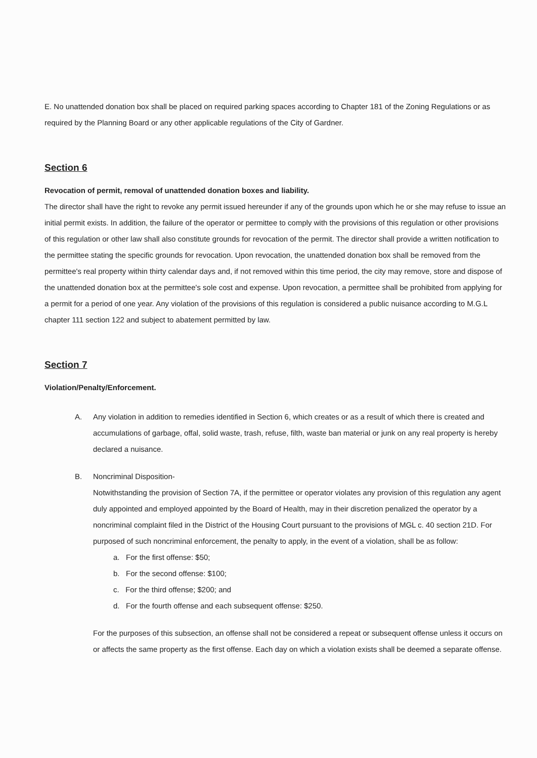E. No unattended donation box shall be placed on required parking spaces according to Chapter 181 of the Zoning Regulations or as required by the Planning Board or any other applicable regulations of the City of Gardner.
Section 6
Revocation of permit, removal of unattended donation boxes and liability.
The director shall have the right to revoke any permit issued hereunder if any of the grounds upon which he or she may refuse to issue an initial permit exists. In addition, the failure of the operator or permittee to comply with the provisions of this regulation or other provisions of this regulation or other law shall also constitute grounds for revocation of the permit. The director shall provide a written notification to the permittee stating the specific grounds for revocation. Upon revocation, the unattended donation box shall be removed from the permittee's real property within thirty calendar days and, if not removed within this time period, the city may remove, store and dispose of the unattended donation box at the permittee's sole cost and expense. Upon revocation, a permittee shall be prohibited from applying for a permit for a period of one year. Any violation of the provisions of this regulation is considered a public nuisance according to M.G.L chapter 111 section 122 and subject to abatement permitted by law.
Section 7
Violation/Penalty/Enforcement.
A. Any violation in addition to remedies identified in Section 6, which creates or as a result of which there is created and accumulations of garbage, offal, solid waste, trash, refuse, filth, waste ban material or junk on any real property is hereby declared a nuisance.
B. Noncriminal Disposition-
Notwithstanding the provision of Section 7A, if the permittee or operator violates any provision of this regulation any agent duly appointed and employed appointed by the Board of Health, may in their discretion penalized the operator by a noncriminal complaint filed in the District of the Housing Court pursuant to the provisions of MGL c. 40 section 21D. For purposed of such noncriminal enforcement, the penalty to apply, in the event of a violation, shall be as follow:
a. For the first offense: $50;
b. For the second offense: $100;
c. For the third offense; $200; and
d. For the fourth offense and each subsequent offense: $250.
For the purposes of this subsection, an offense shall not be considered a repeat or subsequent offense unless it occurs on or affects the same property as the first offense. Each day on which a violation exists shall be deemed a separate offense.